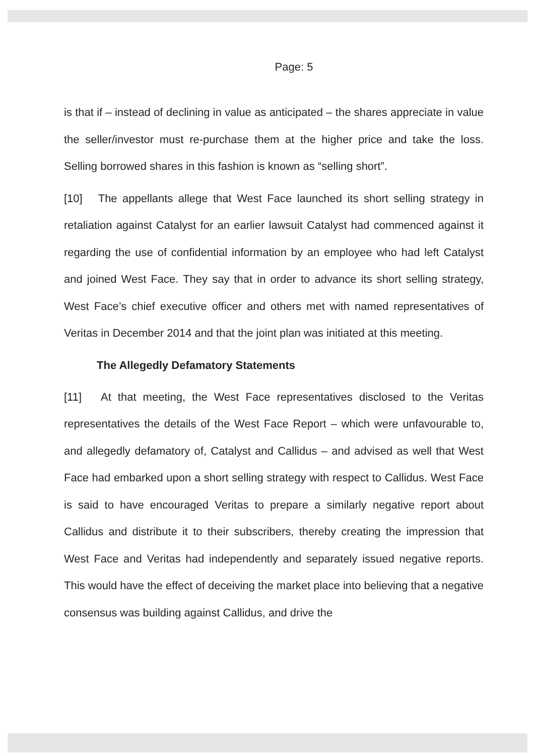Page: 5
is that if – instead of declining in value as anticipated – the shares appreciate in value the seller/investor must re-purchase them at the higher price and take the loss. Selling borrowed shares in this fashion is known as “selling short”.
[10] The appellants allege that West Face launched its short selling strategy in retaliation against Catalyst for an earlier lawsuit Catalyst had commenced against it regarding the use of confidential information by an employee who had left Catalyst and joined West Face. They say that in order to advance its short selling strategy, West Face’s chief executive officer and others met with named representatives of Veritas in December 2014 and that the joint plan was initiated at this meeting.
The Allegedly Defamatory Statements
[11] At that meeting, the West Face representatives disclosed to the Veritas representatives the details of the West Face Report – which were unfavourable to, and allegedly defamatory of, Catalyst and Callidus – and advised as well that West Face had embarked upon a short selling strategy with respect to Callidus. West Face is said to have encouraged Veritas to prepare a similarly negative report about Callidus and distribute it to their subscribers, thereby creating the impression that West Face and Veritas had independently and separately issued negative reports. This would have the effect of deceiving the market place into believing that a negative consensus was building against Callidus, and drive the